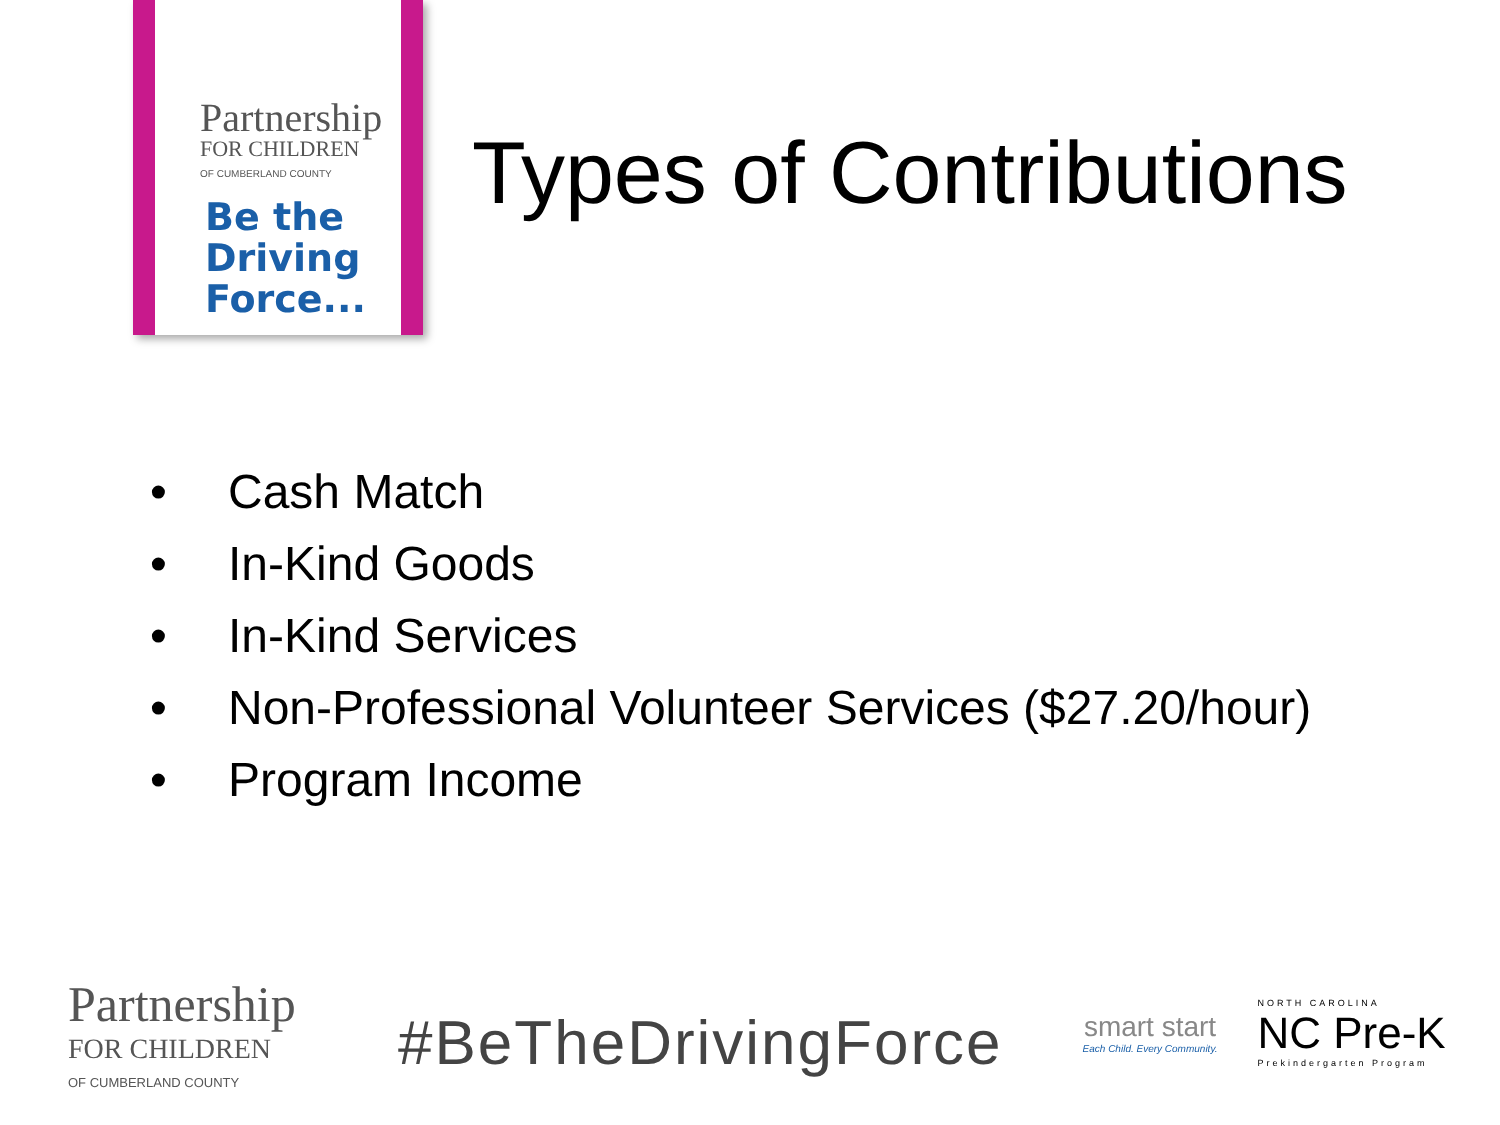Partnership
FOR CHILDREN
OF CUMBERLAND COUNTY
Be the
Driving
Force...
Types of Contributions
• Cash Match
• In-Kind Goods
• In-Kind Services
• Non-Professional Volunteer Services ($27.20/hour)
• Program Income
Partnership
FOR CHILDREN
OF CUMBERLAND COUNTY
#BeTheDrivingForce
smart start
Each Child. Every Community.
NORTH CAROLINA
NC Pre-K
Prekindergarten Program